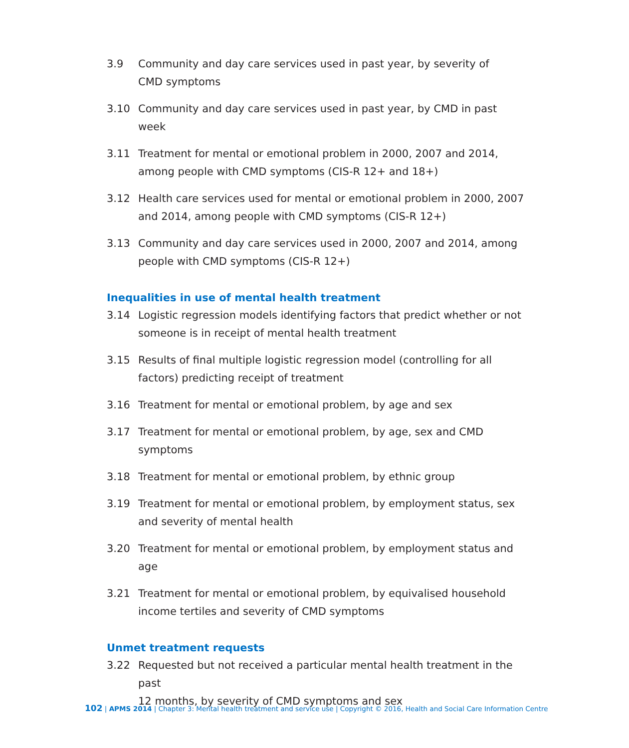3.9 Community and day care services used in past year, by severity of
CMD symptoms
3.10 Community and day care services used in past year, by CMD in past week
3.11 Treatment for mental or emotional problem in 2000, 2007 and 2014, among people with CMD symptoms (CIS-R 12+ and 18+)
3.12 Health care services used for mental or emotional problem in 2000, 2007 and 2014, among people with CMD symptoms (CIS-R 12+)
3.13 Community and day care services used in 2000, 2007 and 2014, among people with CMD symptoms (CIS-R 12+)
Inequalities in use of mental health treatment
3.14 Logistic regression models identifying factors that predict whether or not someone is in receipt of mental health treatment
3.15 Results of final multiple logistic regression model (controlling for all factors) predicting receipt of treatment
3.16 Treatment for mental or emotional problem, by age and sex
3.17 Treatment for mental or emotional problem, by age, sex and CMD symptoms
3.18 Treatment for mental or emotional problem, by ethnic group
3.19 Treatment for mental or emotional problem, by employment status, sex
and severity of mental health
3.20 Treatment for mental or emotional problem, by employment status and age
3.21 Treatment for mental or emotional problem, by equivalised household
income tertiles and severity of CMD symptoms
Unmet treatment requests
3.22 Requested but not received a particular mental health treatment in the past
12 months, by severity of CMD symptoms and sex
102 | APMS 2014 | Chapter 3: Mental health treatment and service use | Copyright © 2016, Health and Social Care Information Centre